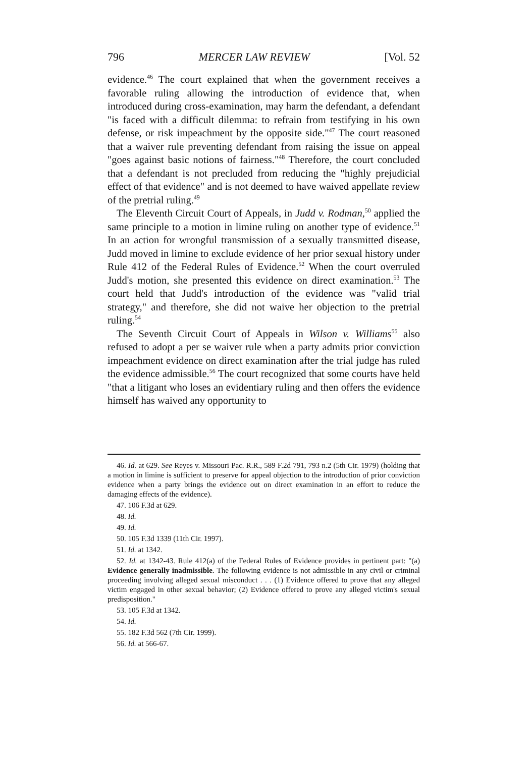796 MERCER LAW REVIEW [Vol. 52
evidence.<sup>46</sup> The court explained that when the government receives a favorable ruling allowing the introduction of evidence that, when introduced during cross-examination, may harm the defendant, a defendant "is faced with a difficult dilemma: to refrain from testifying in his own defense, or risk impeachment by the opposite side."<sup>47</sup> The court reasoned that a waiver rule preventing defendant from raising the issue on appeal "goes against basic notions of fairness."<sup>48</sup> Therefore, the court concluded that a defendant is not precluded from reducing the "highly prejudicial effect of that evidence" and is not deemed to have waived appellate review of the pretrial ruling.<sup>49</sup>
The Eleventh Circuit Court of Appeals, in Judd v. Rodman,<sup>50</sup> applied the same principle to a motion in limine ruling on another type of evidence.<sup>51</sup> In an action for wrongful transmission of a sexually transmitted disease, Judd moved in limine to exclude evidence of her prior sexual history under Rule 412 of the Federal Rules of Evidence.<sup>52</sup> When the court overruled Judd's motion, she presented this evidence on direct examination.<sup>53</sup> The court held that Judd's introduction of the evidence was "valid trial strategy," and therefore, she did not waive her objection to the pretrial ruling.<sup>54</sup>
The Seventh Circuit Court of Appeals in Wilson v. Williams<sup>55</sup> also refused to adopt a per se waiver rule when a party admits prior conviction impeachment evidence on direct examination after the trial judge has ruled the evidence admissible.<sup>56</sup> The court recognized that some courts have held "that a litigant who loses an evidentiary ruling and then offers the evidence himself has waived any opportunity to
46. Id. at 629. See Reyes v. Missouri Pac. R.R., 589 F.2d 791, 793 n.2 (5th Cir. 1979) (holding that a motion in limine is sufficient to preserve for appeal objection to the introduction of prior conviction evidence when a party brings the evidence out on direct examination in an effort to reduce the damaging effects of the evidence).
47. 106 F.3d at 629.
48. Id.
49. Id.
50. 105 F.3d 1339 (11th Cir. 1997).
51. Id. at 1342.
52. Id. at 1342-43. Rule 412(a) of the Federal Rules of Evidence provides in pertinent part: "(a) Evidence generally inadmissible. The following evidence is not admissible in any civil or criminal proceeding involving alleged sexual misconduct . . . (1) Evidence offered to prove that any alleged victim engaged in other sexual behavior; (2) Evidence offered to prove any alleged victim's sexual predisposition."
53. 105 F.3d at 1342.
54. Id.
55. 182 F.3d 562 (7th Cir. 1999).
56. Id. at 566-67.